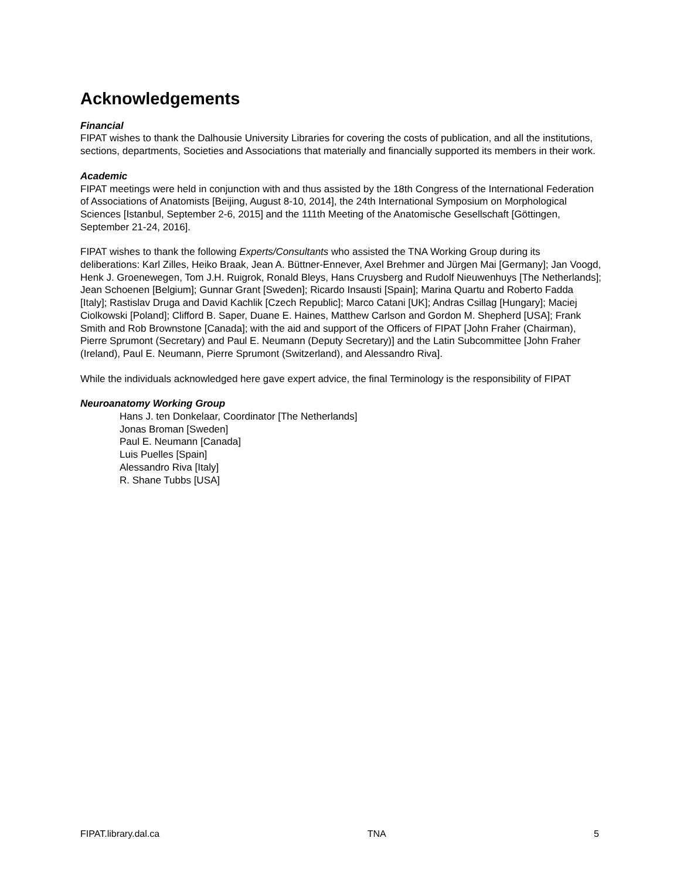Acknowledgements
Financial
FIPAT wishes to thank the Dalhousie University Libraries for covering the costs of publication, and all the institutions, sections, departments, Societies and Associations that materially and financially supported its members in their work.
Academic
FIPAT meetings were held in conjunction with and thus assisted by the 18th Congress of the International Federation of Associations of Anatomists [Beijing, August 8-10, 2014], the 24th International Symposium on Morphological Sciences [Istanbul, September 2-6, 2015] and the 111th Meeting of the Anatomische Gesellschaft [Göttingen, September 21-24, 2016].
FIPAT wishes to thank the following Experts/Consultants who assisted the TNA Working Group during its deliberations: Karl Zilles, Heiko Braak, Jean A. Büttner-Ennever, Axel Brehmer and Jürgen Mai [Germany]; Jan Voogd, Henk J. Groenewegen, Tom J.H. Ruigrok, Ronald Bleys, Hans Cruysberg and Rudolf Nieuwenhuys [The Netherlands]; Jean Schoenen [Belgium]; Gunnar Grant [Sweden]; Ricardo Insausti [Spain]; Marina Quartu and Roberto Fadda [Italy]; Rastislav Druga and David Kachlik [Czech Republic]; Marco Catani [UK]; Andras Csillag [Hungary]; Maciej Ciolkowski [Poland]; Clifford B. Saper, Duane E. Haines, Matthew Carlson and Gordon M. Shepherd [USA]; Frank Smith and Rob Brownstone [Canada]; with the aid and support of the Officers of FIPAT [John Fraher (Chairman), Pierre Sprumont (Secretary) and Paul E. Neumann (Deputy Secretary)] and the Latin Subcommittee [John Fraher (Ireland), Paul E. Neumann, Pierre Sprumont (Switzerland), and Alessandro Riva].
While the individuals acknowledged here gave expert advice, the final Terminology is the responsibility of FIPAT
Neuroanatomy Working Group
Hans J. ten Donkelaar, Coordinator [The Netherlands]
Jonas Broman [Sweden]
Paul E. Neumann [Canada]
Luis Puelles [Spain]
Alessandro Riva [Italy]
R. Shane Tubbs [USA]
FIPAT.library.dal.ca TNA 5